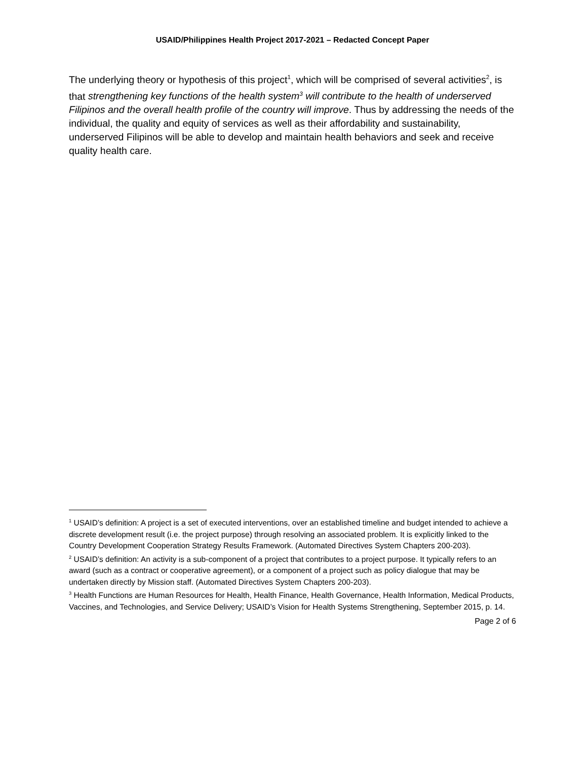USAID/Philippines Health Project 2017-2021 – Redacted Concept Paper
The underlying theory or hypothesis of this project<sup>1</sup>, which will be comprised of several activities<sup>2</sup>, is that strengthening key functions of the health system<sup>3</sup> will contribute to the health of underserved Filipinos and the overall health profile of the country will improve. Thus by addressing the needs of the individual, the quality and equity of services as well as their affordability and sustainability, underserved Filipinos will be able to develop and maintain health behaviors and seek and receive quality health care.
<sup>1</sup> USAID’s definition: A project is a set of executed interventions, over an established timeline and budget intended to achieve a discrete development result (i.e. the project purpose) through resolving an associated problem. It is explicitly linked to the Country Development Cooperation Strategy Results Framework. (Automated Directives System Chapters 200-203).
<sup>2</sup> USAID’s definition: An activity is a sub-component of a project that contributes to a project purpose. It typically refers to an award (such as a contract or cooperative agreement), or a component of a project such as policy dialogue that may be undertaken directly by Mission staff. (Automated Directives System Chapters 200-203).
<sup>3</sup> Health Functions are Human Resources for Health, Health Finance, Health Governance, Health Information, Medical Products, Vaccines, and Technologies, and Service Delivery; USAID’s Vision for Health Systems Strengthening, September 2015, p. 14.
Page 2 of 6